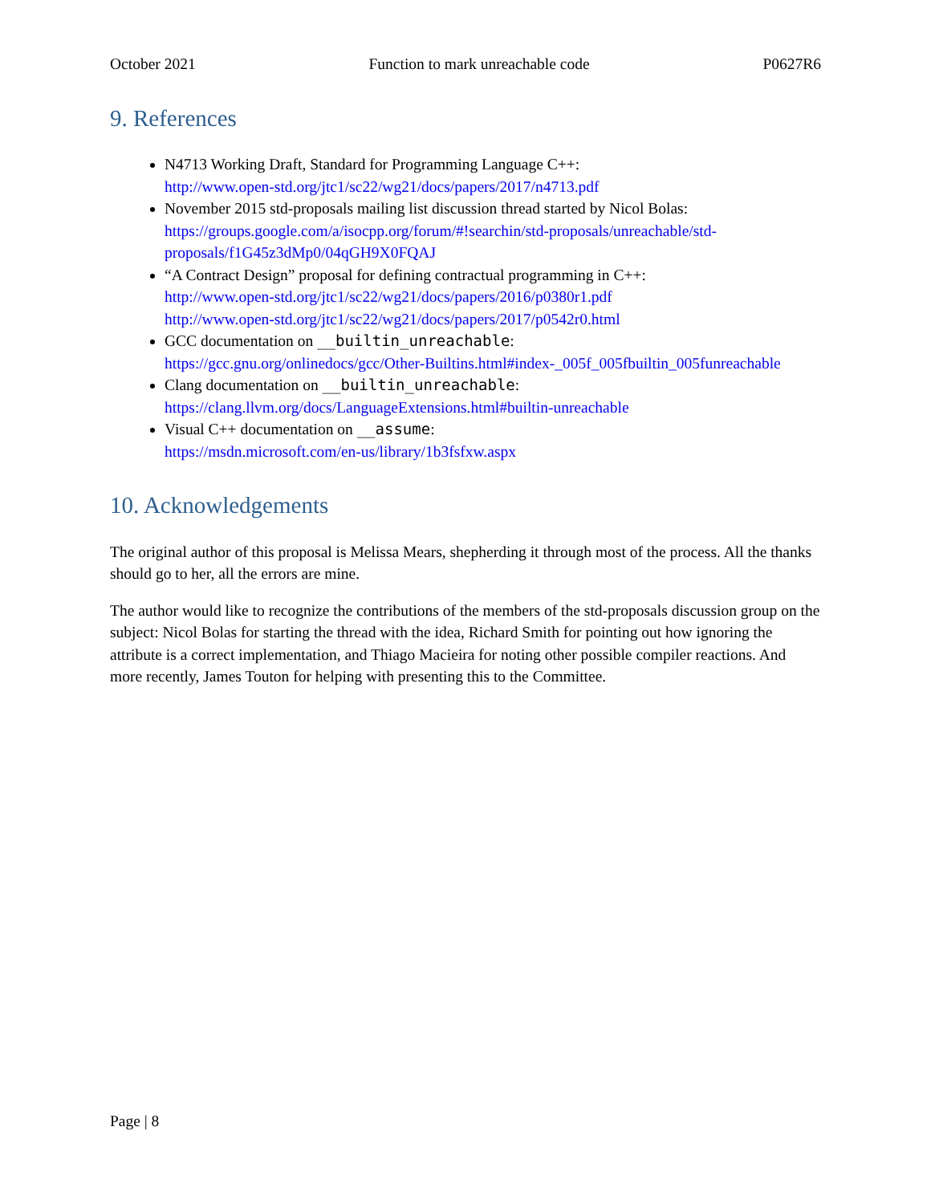October 2021 Function to mark unreachable code P0627R6
9. References
N4713 Working Draft, Standard for Programming Language C++:
http://www.open-std.org/jtc1/sc22/wg21/docs/papers/2017/n4713.pdf
November 2015 std-proposals mailing list discussion thread started by Nicol Bolas:
https://groups.google.com/a/isocpp.org/forum/#!searchin/std-proposals/unreachable/std-proposals/f1G45z3dMp0/04qGH9X0FQAJ
“A Contract Design” proposal for defining contractual programming in C++:
http://www.open-std.org/jtc1/sc22/wg21/docs/papers/2016/p0380r1.pdf
http://www.open-std.org/jtc1/sc22/wg21/docs/papers/2017/p0542r0.html
GCC documentation on __builtin_unreachable:
https://gcc.gnu.org/onlinedocs/gcc/Other-Builtins.html#index-_005f_005fbuiltin_005funreachable
Clang documentation on __builtin_unreachable:
https://clang.llvm.org/docs/LanguageExtensions.html#builtin-unreachable
Visual C++ documentation on __assume:
https://msdn.microsoft.com/en-us/library/1b3fsfxw.aspx
10. Acknowledgements
The original author of this proposal is Melissa Mears, shepherding it through most of the process. All the thanks should go to her, all the errors are mine.
The author would like to recognize the contributions of the members of the std-proposals discussion group on the subject: Nicol Bolas for starting the thread with the idea, Richard Smith for pointing out how ignoring the attribute is a correct implementation, and Thiago Macieira for noting other possible compiler reactions. And more recently, James Touton for helping with presenting this to the Committee.
Page | 8